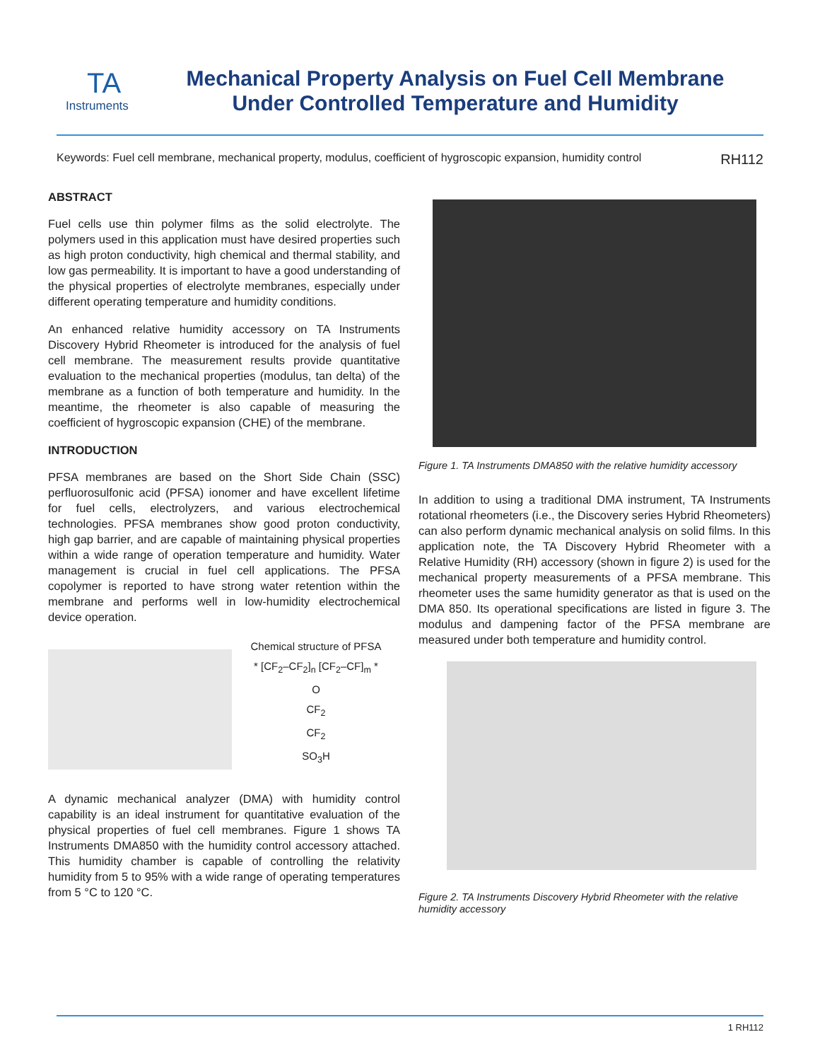TA
Instruments
Mechanical Property Analysis on Fuel Cell Membrane
Under Controlled Temperature and Humidity
Keywords: Fuel cell membrane, mechanical property, modulus, coefficient of hygroscopic expansion, humidity control RH112
ABSTRACT
Fuel cells use thin polymer films as the solid electrolyte. The polymers used in this application must have desired properties such as high proton conductivity, high chemical and thermal stability, and low gas permeability. It is important to have a good understanding of the physical properties of electrolyte membranes, especially under different operating temperature and humidity conditions.
An enhanced relative humidity accessory on TA Instruments Discovery Hybrid Rheometer is introduced for the analysis of fuel cell membrane. The measurement results provide quantitative evaluation to the mechanical properties (modulus, tan delta) of the membrane as a function of both temperature and humidity. In the meantime, the rheometer is also capable of measuring the coefficient of hygroscopic expansion (CHE) of the membrane.
INTRODUCTION
PFSA membranes are based on the Short Side Chain (SSC) perfluorosulfonic acid (PFSA) ionomer and have excellent lifetime for fuel cells, electrolyzers, and various electrochemical technologies. PFSA membranes show good proton conductivity, high gap barrier, and are capable of maintaining physical properties within a wide range of operation temperature and humidity. Water management is crucial in fuel cell applications. The PFSA copolymer is reported to have strong water retention within the membrane and performs well in low-humidity electrochemical device operation.
Chemical structure of PFSA
* [CF<sub>2</sub>–CF<sub>2</sub>]<sub>n</sub> [CF<sub>2</sub>–CF]<sub>m</sub> *
O
CF<sub>2</sub>
CF<sub>2</sub>
SO<sub>3</sub>H
A dynamic mechanical analyzer (DMA) with humidity control capability is an ideal instrument for quantitative evaluation of the physical properties of fuel cell membranes. Figure 1 shows TA Instruments DMA850 with the humidity control accessory attached. This humidity chamber is capable of controlling the relativity humidity from 5 to 95% with a wide range of operating temperatures from 5 °C to 120 °C.
Figure 1. TA Instruments DMA850 with the relative humidity accessory
In addition to using a traditional DMA instrument, TA Instruments rotational rheometers (i.e., the Discovery series Hybrid Rheometers) can also perform dynamic mechanical analysis on solid films. In this application note, the TA Discovery Hybrid Rheometer with a Relative Humidity (RH) accessory (shown in figure 2) is used for the mechanical property measurements of a PFSA membrane. This rheometer uses the same humidity generator as that is used on the DMA 850. Its operational specifications are listed in figure 3. The modulus and dampening factor of the PFSA membrane are measured under both temperature and humidity control.
Figure 2. TA Instruments Discovery Hybrid Rheometer with the relative humidity accessory
1 RH112